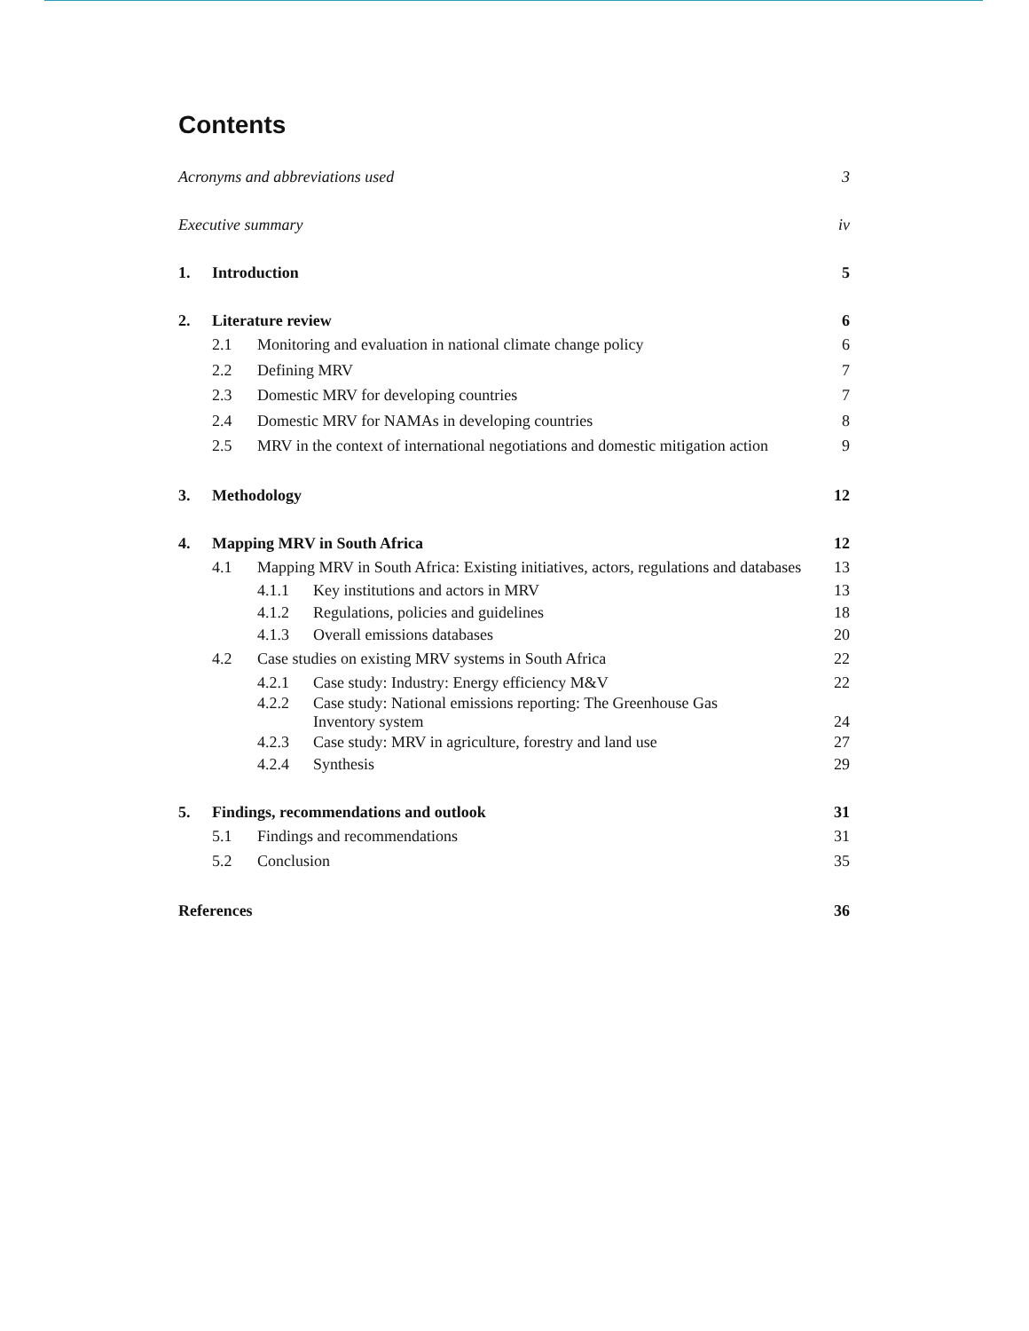Contents
Acronyms and abbreviations used 3
Executive summary iv
1. Introduction 5
2. Literature review 6
2.1 Monitoring and evaluation in national climate change policy 6
2.2 Defining MRV 7
2.3 Domestic MRV for developing countries 7
2.4 Domestic MRV for NAMAs in developing countries 8
2.5 MRV in the context of international negotiations and domestic mitigation action 9
3. Methodology 12
4. Mapping MRV in South Africa 12
4.1 Mapping MRV in South Africa: Existing initiatives, actors, regulations and databases 13
4.1.1 Key institutions and actors in MRV 13
4.1.2 Regulations, policies and guidelines 18
4.1.3 Overall emissions databases 20
4.2 Case studies on existing MRV systems in South Africa 22
4.2.1 Case study: Industry: Energy efficiency M&V 22
4.2.2 Case study: National emissions reporting: The Greenhouse Gas
Inventory system 24
4.2.3 Case study: MRV in agriculture, forestry and land use 27
4.2.4 Synthesis 29
5. Findings, recommendations and outlook 31
5.1 Findings and recommendations 31
5.2 Conclusion 35
References 36